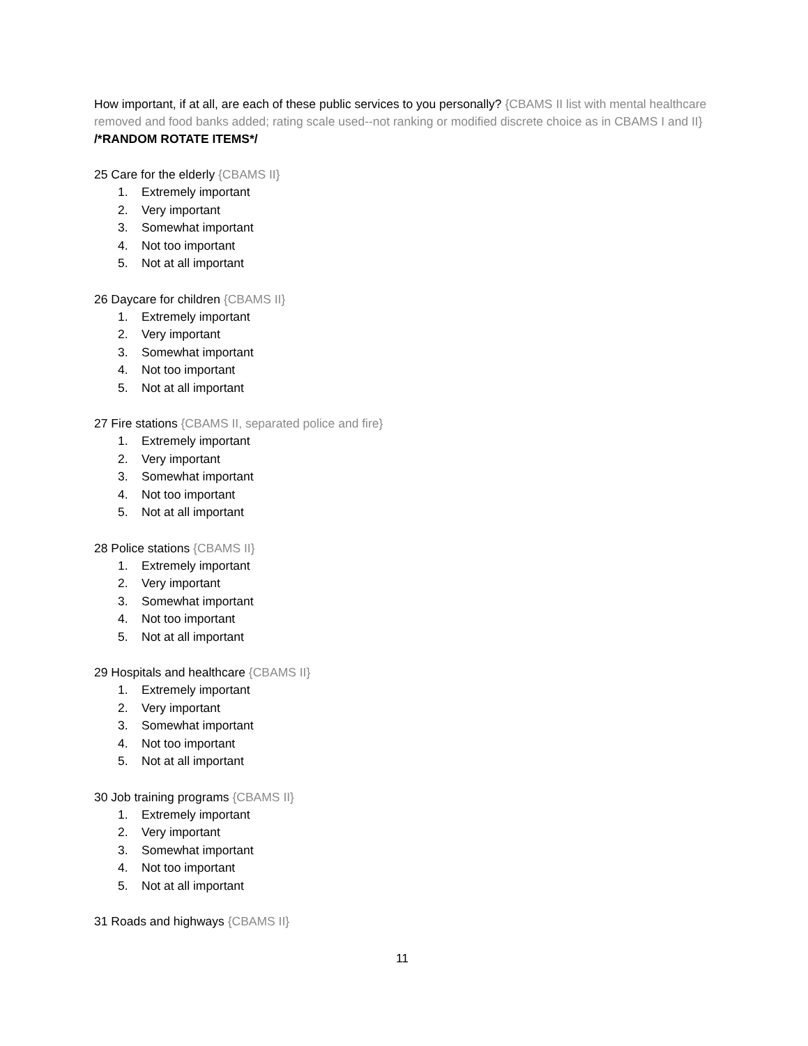How important, if at all, are each of these public services to you personally? {CBAMS II list with mental healthcare removed and food banks added; rating scale used--not ranking or modified discrete choice as in CBAMS I and II} /*RANDOM ROTATE ITEMS*/
25 Care for the elderly {CBAMS II}
1. Extremely important
2. Very important
3. Somewhat important
4. Not too important
5. Not at all important
26 Daycare for children {CBAMS II}
1. Extremely important
2. Very important
3. Somewhat important
4. Not too important
5. Not at all important
27 Fire stations {CBAMS II, separated police and fire}
1. Extremely important
2. Very important
3. Somewhat important
4. Not too important
5. Not at all important
28 Police stations {CBAMS II}
1. Extremely important
2. Very important
3. Somewhat important
4. Not too important
5. Not at all important
29 Hospitals and healthcare {CBAMS II}
1. Extremely important
2. Very important
3. Somewhat important
4. Not too important
5. Not at all important
30 Job training programs {CBAMS II}
1. Extremely important
2. Very important
3. Somewhat important
4. Not too important
5. Not at all important
31 Roads and highways {CBAMS II}
11